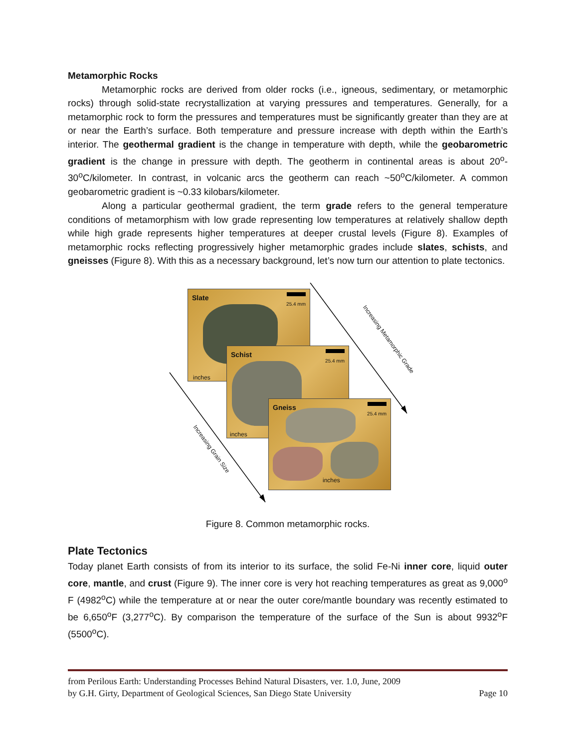Metamorphic Rocks
Metamorphic rocks are derived from older rocks (i.e., igneous, sedimentary, or metamorphic rocks) through solid-state recrystallization at varying pressures and temperatures. Generally, for a metamorphic rock to form the pressures and temperatures must be significantly greater than they are at or near the Earth’s surface. Both temperature and pressure increase with depth within the Earth’s interior. The geothermal gradient is the change in temperature with depth, while the geobarometric gradient is the change in pressure with depth. The geotherm in continental areas is about 20<sup>o</sup>-30<sup>o</sup>C/kilometer. In contrast, in volcanic arcs the geotherm can reach ~50<sup>o</sup>C/kilometer. A common geobarometric gradient is ~0.33 kilobars/kilometer.
Along a particular geothermal gradient, the term grade refers to the general temperature conditions of metamorphism with low grade representing low temperatures at relatively shallow depth while high grade represents higher temperatures at deeper crustal levels (Figure 8). Examples of metamorphic rocks reflecting progressively higher metamorphic grades include slates, schists, and gneisses (Figure 8). With this as a necessary background, let’s now turn our attention to plate tectonics.
Slate 25.4 mm
inches
Schist 25.4 mm
inches
Gneiss 25.4 mm
inches
Increasing Metamorphic Grade
Increasing Grain Size
Figure 8. Common metamorphic rocks.
Plate Tectonics
Today planet Earth consists of from its interior to its surface, the solid Fe-Ni inner core, liquid outer core, mantle, and crust (Figure 9). The inner core is very hot reaching temperatures as great as 9,000<sup>o</sup> F (4982<sup>o</sup>C) while the temperature at or near the outer core/mantle boundary was recently estimated to be 6,650<sup>o</sup>F (3,277<sup>o</sup>C). By comparison the temperature of the surface of the Sun is about 9932<sup>o</sup>F (5500<sup>o</sup>C).
from Perilous Earth: Understanding Processes Behind Natural Disasters, ver. 1.0, June, 2009
by G.H. Girty, Department of Geological Sciences, San Diego State University Page 10